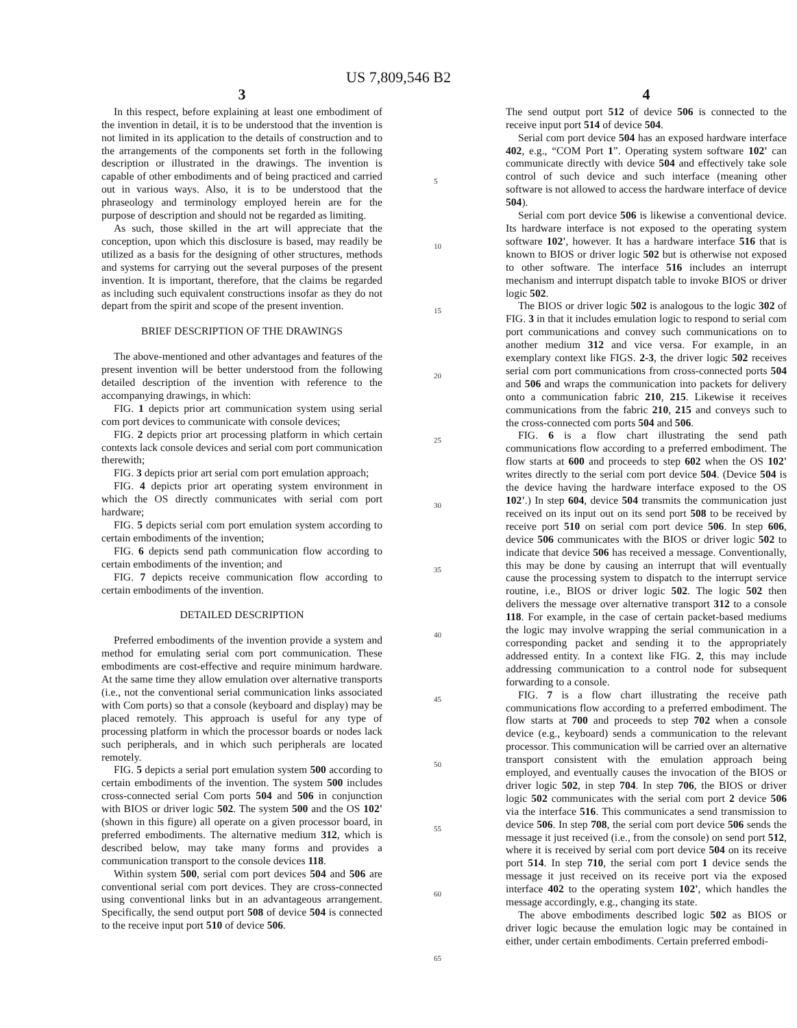US 7,809,546 B2
3
In this respect, before explaining at least one embodiment of the invention in detail, it is to be understood that the invention is not limited in its application to the details of construction and to the arrangements of the components set forth in the following description or illustrated in the drawings. The invention is capable of other embodiments and of being practiced and carried out in various ways. Also, it is to be understood that the phraseology and terminology employed herein are for the purpose of description and should not be regarded as limiting.
As such, those skilled in the art will appreciate that the conception, upon which this disclosure is based, may readily be utilized as a basis for the designing of other structures, methods and systems for carrying out the several purposes of the present invention. It is important, therefore, that the claims be regarded as including such equivalent constructions insofar as they do not depart from the spirit and scope of the present invention.
BRIEF DESCRIPTION OF THE DRAWINGS
The above-mentioned and other advantages and features of the present invention will be better understood from the following detailed description of the invention with reference to the accompanying drawings, in which:
FIG. 1 depicts prior art communication system using serial com port devices to communicate with console devices;
FIG. 2 depicts prior art processing platform in which certain contexts lack console devices and serial com port communication therewith;
FIG. 3 depicts prior art serial com port emulation approach;
FIG. 4 depicts prior art operating system environment in which the OS directly communicates with serial com port hardware;
FIG. 5 depicts serial com port emulation system according to certain embodiments of the invention;
FIG. 6 depicts send path communication flow according to certain embodiments of the invention; and
FIG. 7 depicts receive communication flow according to certain embodiments of the invention.
DETAILED DESCRIPTION
Preferred embodiments of the invention provide a system and method for emulating serial com port communication. These embodiments are cost-effective and require minimum hardware. At the same time they allow emulation over alternative transports (i.e., not the conventional serial communication links associated with Com ports) so that a console (keyboard and display) may be placed remotely. This approach is useful for any type of processing platform in which the processor boards or nodes lack such peripherals, and in which such peripherals are located remotely.
FIG. 5 depicts a serial port emulation system 500 according to certain embodiments of the invention. The system 500 includes cross-connected serial Com ports 504 and 506 in conjunction with BIOS or driver logic 502. The system 500 and the OS 102' (shown in this figure) all operate on a given processor board, in preferred embodiments. The alternative medium 312, which is described below, may take many forms and provides a communication transport to the console devices 118.
Within system 500, serial com port devices 504 and 506 are conventional serial com port devices. They are cross-connected using conventional links but in an advantageous arrangement. Specifically, the send output port 508 of device 504 is connected to the receive input port 510 of device 506.
5
10
15
20
25
30
35
40
45
50
55
60
65
4
The send output port 512 of device 506 is connected to the receive input port 514 of device 504.
Serial com port device 504 has an exposed hardware interface 402, e.g., “COM Port 1”. Operating system software 102' can communicate directly with device 504 and effectively take sole control of such device and such interface (meaning other software is not allowed to access the hardware interface of device 504).
Serial com port device 506 is likewise a conventional device. Its hardware interface is not exposed to the operating system software 102', however. It has a hardware interface 516 that is known to BIOS or driver logic 502 but is otherwise not exposed to other software. The interface 516 includes an interrupt mechanism and interrupt dispatch table to invoke BIOS or driver logic 502.
The BIOS or driver logic 502 is analogous to the logic 302 of FIG. 3 in that it includes emulation logic to respond to serial com port communications and convey such communications on to another medium 312 and vice versa. For example, in an exemplary context like FIGS. 2-3, the driver logic 502 receives serial com port communications from cross-connected ports 504 and 506 and wraps the communication into packets for delivery onto a communication fabric 210, 215. Likewise it receives communications from the fabric 210, 215 and conveys such to the cross-connected com ports 504 and 506.
FIG. 6 is a flow chart illustrating the send path communications flow according to a preferred embodiment. The flow starts at 600 and proceeds to step 602 when the OS 102' writes directly to the serial com port device 504. (Device 504 is the device having the hardware interface exposed to the OS 102'.) In step 604, device 504 transmits the communication just received on its input out on its send port 508 to be received by receive port 510 on serial com port device 506. In step 606, device 506 communicates with the BIOS or driver logic 502 to indicate that device 506 has received a message. Conventionally, this may be done by causing an interrupt that will eventually cause the processing system to dispatch to the interrupt service routine, i.e., BIOS or driver logic 502. The logic 502 then delivers the message over alternative transport 312 to a console 118. For example, in the case of certain packet-based mediums the logic may involve wrapping the serial communication in a corresponding packet and sending it to the appropriately addressed entity. In a context like FIG. 2, this may include addressing communication to a control node for subsequent forwarding to a console.
FIG. 7 is a flow chart illustrating the receive path communications flow according to a preferred embodiment. The flow starts at 700 and proceeds to step 702 when a console device (e.g., keyboard) sends a communication to the relevant processor. This communication will be carried over an alternative transport consistent with the emulation approach being employed, and eventually causes the invocation of the BIOS or driver logic 502, in step 704. In step 706, the BIOS or driver logic 502 communicates with the serial com port 2 device 506 via the interface 516. This communicates a send transmission to device 506. In step 708, the serial com port device 506 sends the message it just received (i.e., from the console) on send port 512, where it is received by serial com port device 504 on its receive port 514. In step 710, the serial com port 1 device sends the message it just received on its receive port via the exposed interface 402 to the operating system 102', which handles the message accordingly, e.g., changing its state.
The above embodiments described logic 502 as BIOS or driver logic because the emulation logic may be contained in either, under certain embodiments. Certain preferred embodi-